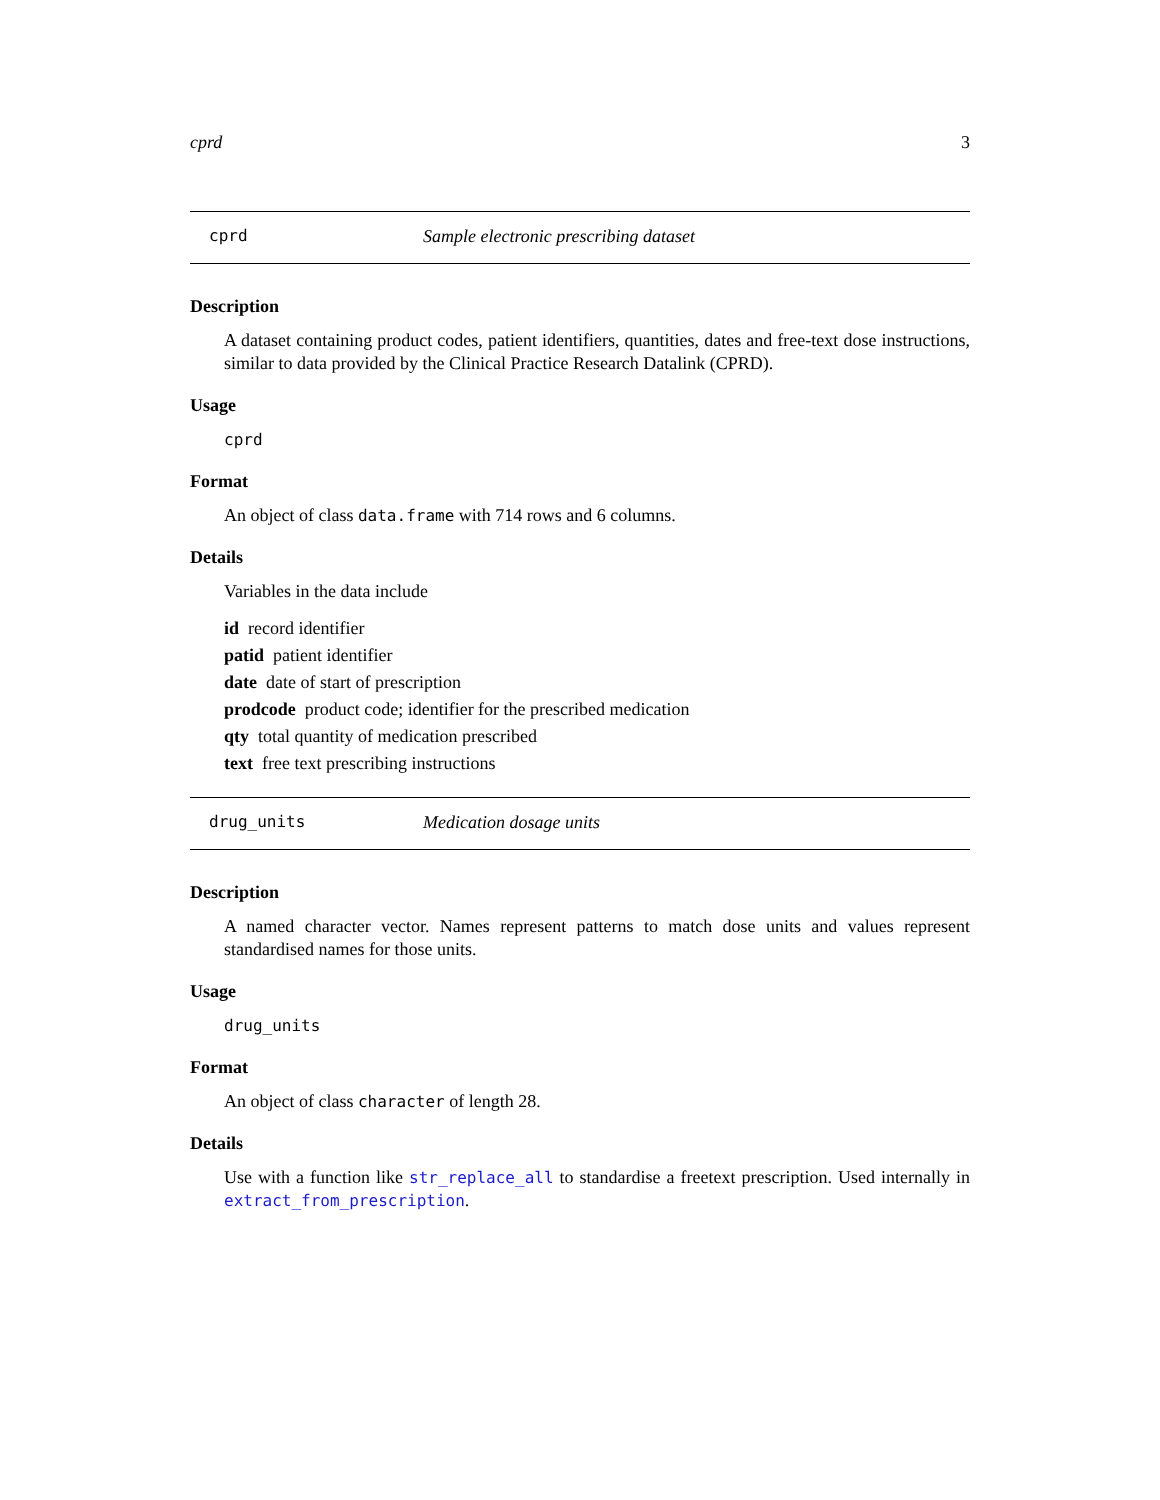cprd 3
cprd Sample electronic prescribing dataset
Description
A dataset containing product codes, patient identifiers, quantities, dates and free-text dose instructions, similar to data provided by the Clinical Practice Research Datalink (CPRD).
Usage
cprd
Format
An object of class data.frame with 714 rows and 6 columns.
Details
Variables in the data include
id record identifier
patid patient identifier
date date of start of prescription
prodcode product code; identifier for the prescribed medication
qty total quantity of medication prescribed
text free text prescribing instructions
drug_units Medication dosage units
Description
A named character vector. Names represent patterns to match dose units and values represent standardised names for those units.
Usage
drug_units
Format
An object of class character of length 28.
Details
Use with a function like str_replace_all to standardise a freetext prescription. Used internally in extract_from_prescription.